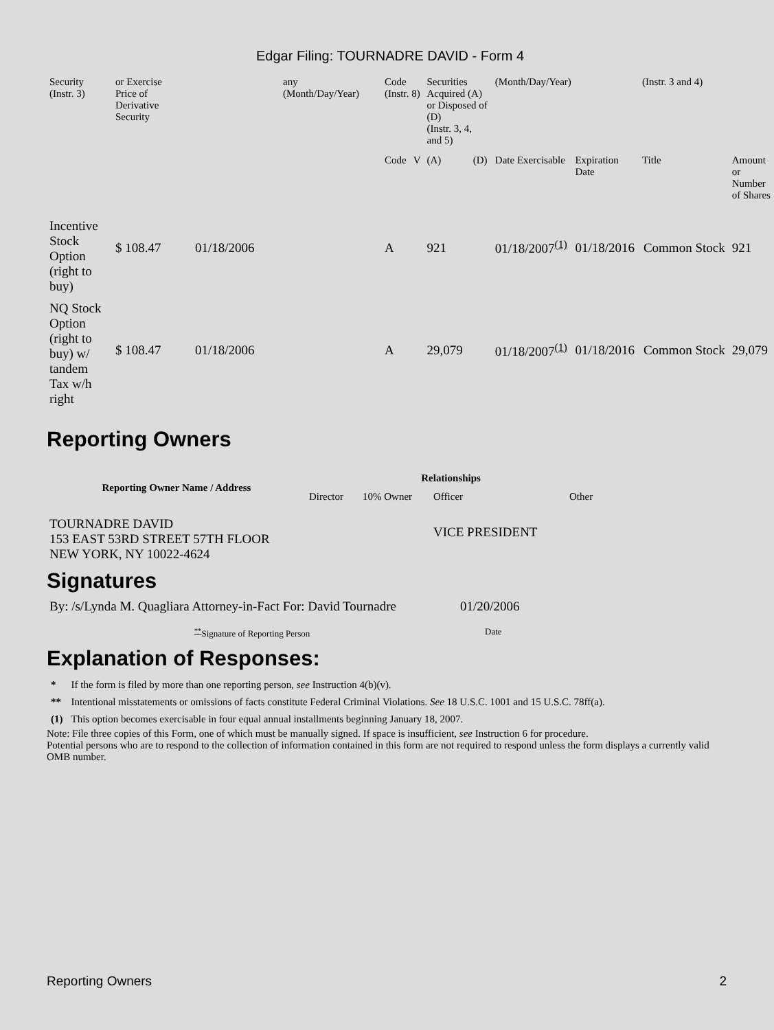Edgar Filing: TOURNADRE DAVID - Form 4
| Security (Instr. 3) | or Exercise Price of Derivative Security | | any (Month/Day/Year) | Code (Instr. 8) | | Securities Acquired (A) or Disposed of (D) (Instr. 3, 4, and 5) | | (Month/Day/Year) | | (Instr. 3 and 4) | |
| | | | | Code | V | (A) | (D) | Date Exercisable | Expiration Date | Title | Amount or Number of Shares |
| Incentive Stock Option (right to buy) | $ 108.47 | 01/18/2006 | | A | | 921 | | 01/18/2007<sup>(1)</sup> | 01/18/2016 | Common Stock | 921 |
| NQ Stock Option (right to buy) w/ tandem Tax w/h right | $ 108.47 | 01/18/2006 | | A | | 29,079 | | 01/18/2007<sup>(1)</sup> | 01/18/2016 | Common Stock | 29,079 |
Reporting Owners
| Reporting Owner Name / Address | Relationships | | | |
| --- | --- | --- | --- | --- |
| | Director | 10% Owner | Officer | Other |
| TOURNADRE DAVID 153 EAST 53RD STREET 57TH FLOOR NEW YORK, NY 10022-4624 | | | VICE PRESIDENT | |
Signatures
| By: /s/Lynda M. Quagliara Attorney-in-Fact For: David Tournadre | 01/20/2006 |
| <sup>**</sup> Signature of Reporting Person | Date |
Explanation of Responses:
| * | If the form is filed by more than one reporting person, see Instruction 4(b)(v). |
| ** | Intentional misstatements or omissions of facts constitute Federal Criminal Violations. See 18 U.S.C. 1001 and 15 U.S.C. 78ff(a). |
| (1) | This option becomes exercisable in four equal annual installments beginning January 18, 2007. |
Note: File three copies of this Form, one of which must be manually signed. If space is insufficient, see Instruction 6 for procedure.
Potential persons who are to respond to the collection of information contained in this form are not required to respond unless the form displays a currently valid OMB number.
Reporting Owners 2